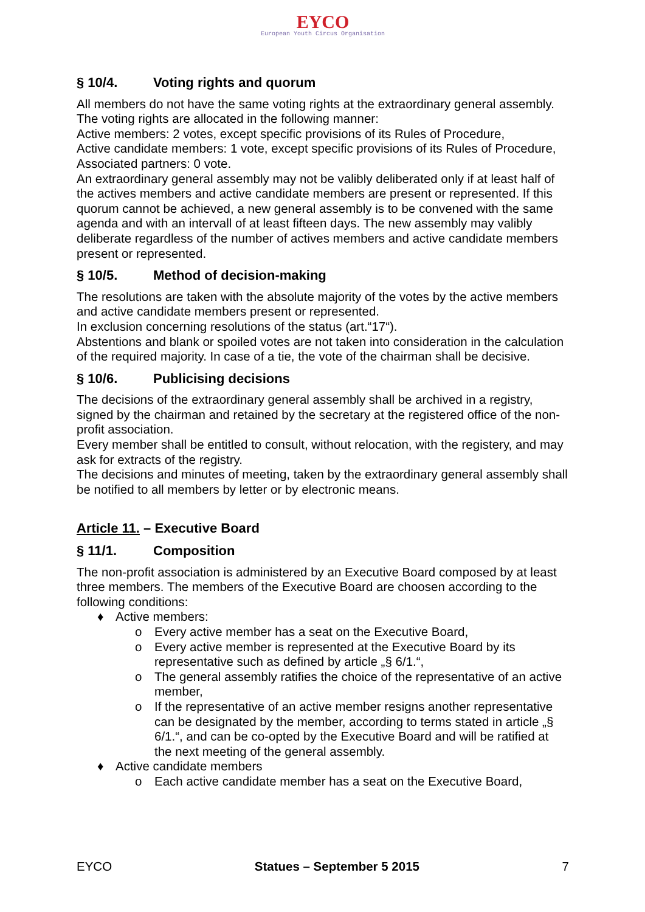EYCO
European Youth Circus Organisation
§ 10/4. Voting rights and quorum
All members do not have the same voting rights at the extraordinary general assembly. The voting rights are allocated in the following manner:
Active members: 2 votes, except specific provisions of its Rules of Procedure,
Active candidate members: 1 vote, except specific provisions of its Rules of Procedure,
Associated partners: 0 vote.
An extraordinary general assembly may not be valibly deliberated only if at least half of the actives members and active candidate members are present or represented. If this quorum cannot be achieved, a new general assembly is to be convened with the same agenda and with an intervall of at least fifteen days. The new assembly may valibly deliberate regardless of the number of actives members and active candidate members present or represented.
§ 10/5. Method of decision-making
The resolutions are taken with the absolute majority of the votes by the active members and active candidate members present or represented.
In exclusion concerning resolutions of the status (art.“17“).
Abstentions and blank or spoiled votes are not taken into consideration in the calculation of the required majority. In case of a tie, the vote of the chairman shall be decisive.
§ 10/6. Publicising decisions
The decisions of the extraordinary general assembly shall be archived in a registry, signed by the chairman and retained by the secretary at the registered office of the non-profit association.
Every member shall be entitled to consult, without relocation, with the registery, and may ask for extracts of the registry.
The decisions and minutes of meeting, taken by the extraordinary general assembly shall be notified to all members by letter or by electronic means.
Article 11. – Executive Board
§ 11/1. Composition
The non-profit association is administered by an Executive Board composed by at least three members. The members of the Executive Board are choosen according to the following conditions:
♦ Active members:
o Every active member has a seat on the Executive Board,
o Every active member is represented at the Executive Board by its representative such as defined by article „§ 6/1.“,
o The general assembly ratifies the choice of the representative of an active member,
o If the representative of an active member resigns another representative can be designated by the member, according to terms stated in article „§ 6/1.“, and can be co-opted by the Executive Board and will be ratified at the next meeting of the general assembly.
♦ Active candidate members
o Each active candidate member has a seat on the Executive Board,
EYCO Statues – September 5 2015 7